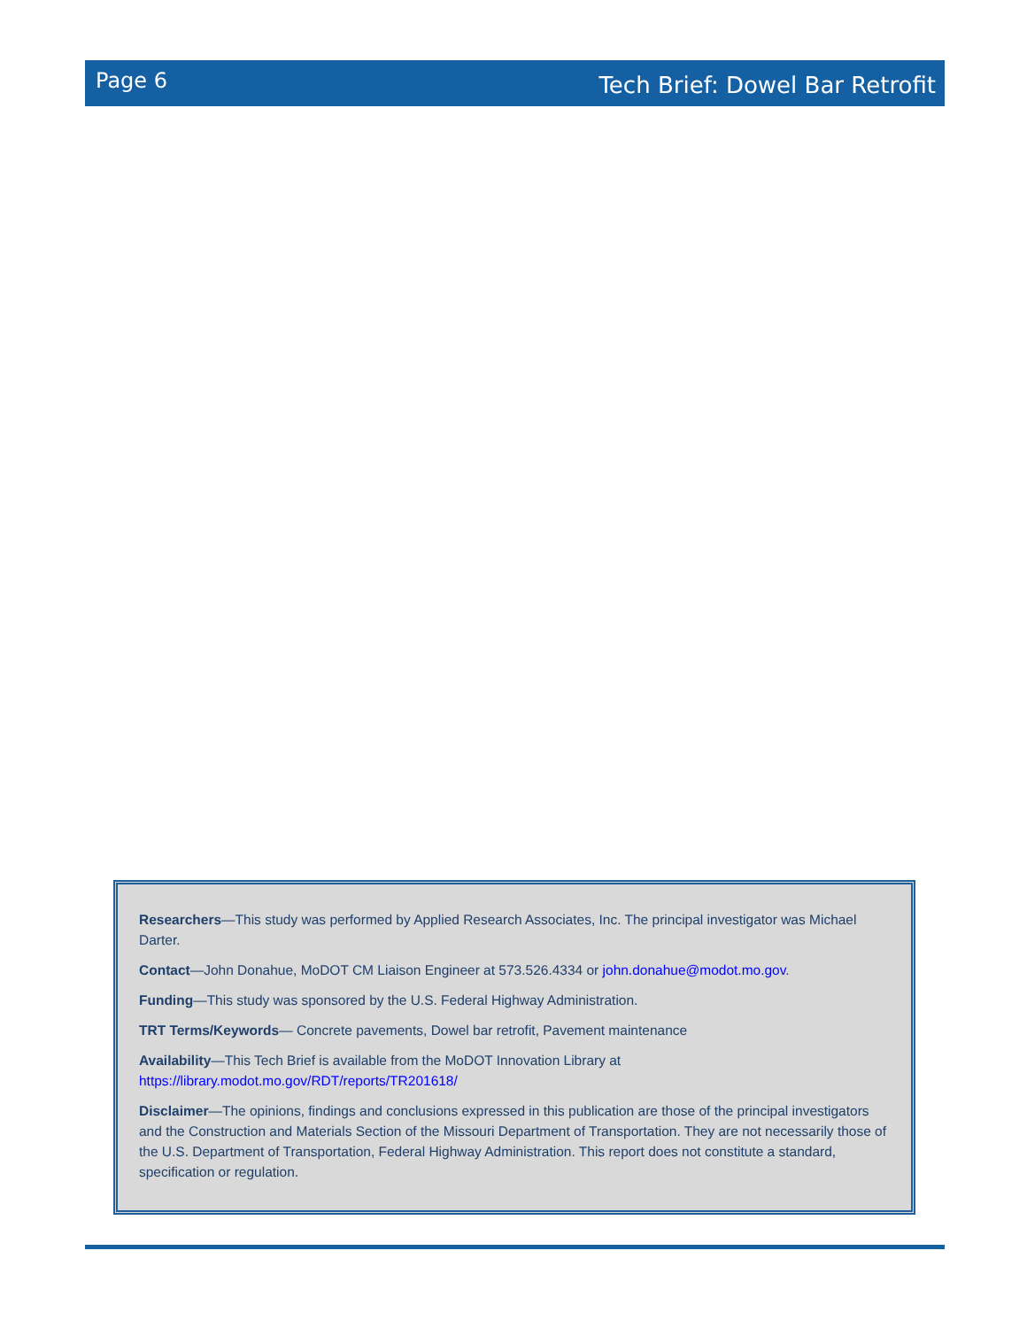Page 6 Tech Brief: Dowel Bar Retrofit
Researchers—This study was performed by Applied Research Associates, Inc. The principal investigator was Michael Darter.
Contact—John Donahue, MoDOT CM Liaison Engineer at 573.526.4334 or john.donahue@modot.mo.gov.
Funding—This study was sponsored by the U.S. Federal Highway Administration.
TRT Terms/Keywords— Concrete pavements, Dowel bar retrofit, Pavement maintenance
Availability—This Tech Brief is available from the MoDOT Innovation Library at
https://library.modot.mo.gov/RDT/reports/TR201618/
Disclaimer—The opinions, findings and conclusions expressed in this publication are those of the principal investigators and the Construction and Materials Section of the Missouri Department of Transportation. They are not necessarily those of the U.S. Department of Transportation, Federal Highway Administration. This report does not constitute a standard, specification or regulation.